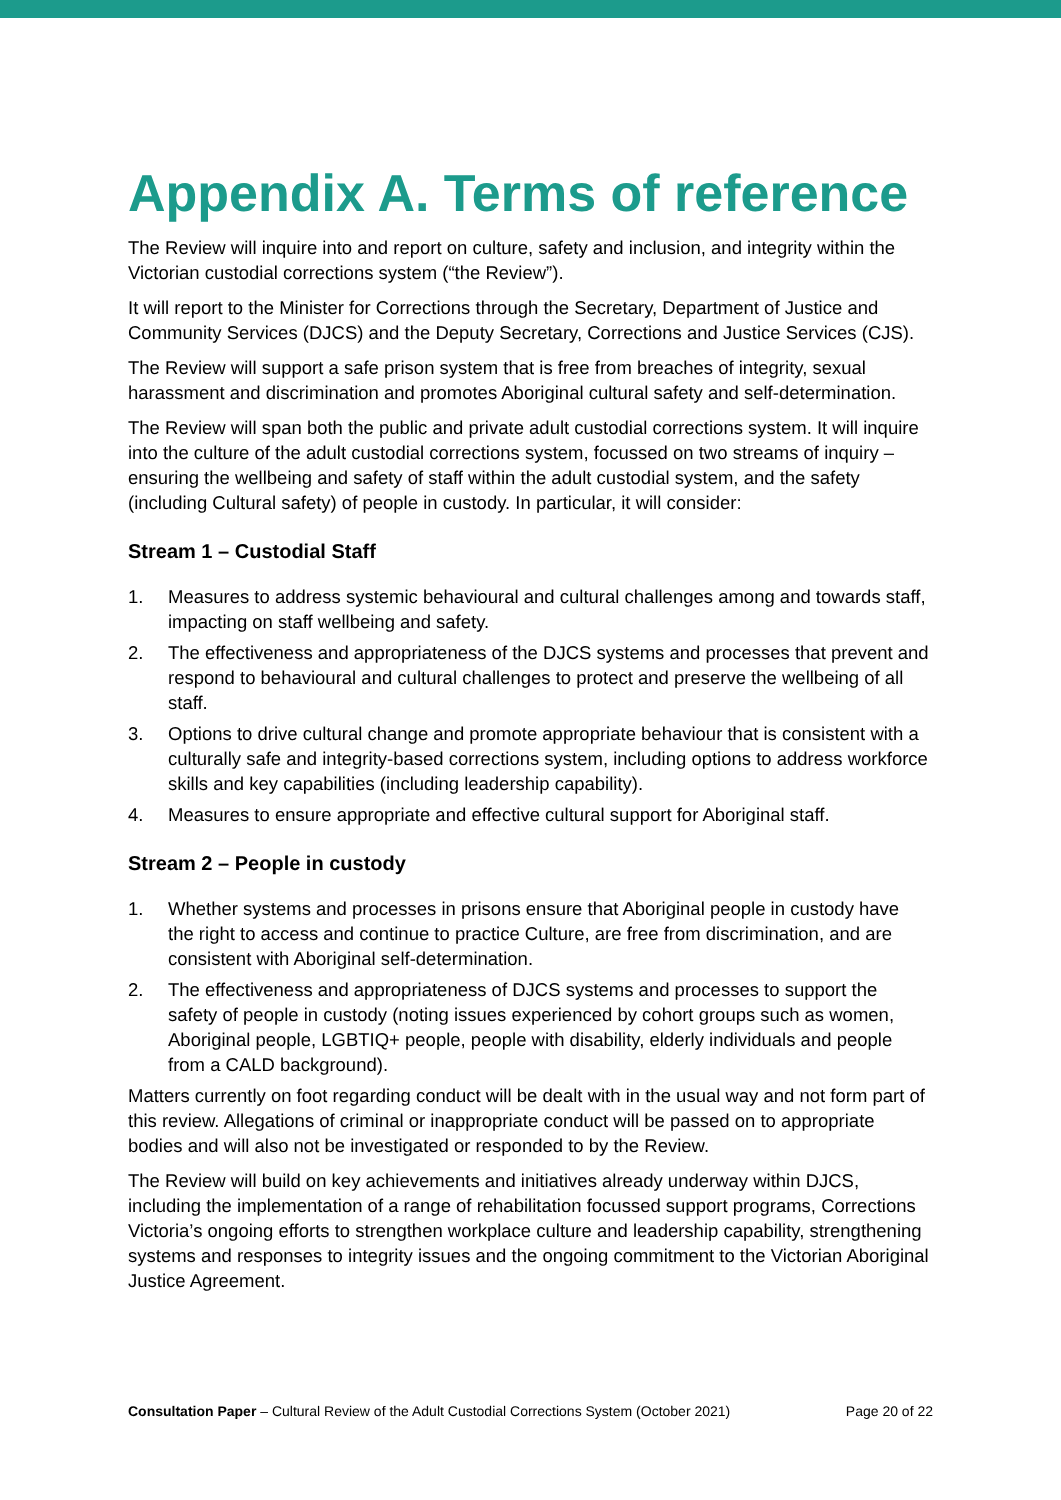Appendix A. Terms of reference
The Review will inquire into and report on culture, safety and inclusion, and integrity within the Victorian custodial corrections system (“the Review”).
It will report to the Minister for Corrections through the Secretary, Department of Justice and Community Services (DJCS) and the Deputy Secretary, Corrections and Justice Services (CJS).
The Review will support a safe prison system that is free from breaches of integrity, sexual harassment and discrimination and promotes Aboriginal cultural safety and self-determination.
The Review will span both the public and private adult custodial corrections system. It will inquire into the culture of the adult custodial corrections system, focussed on two streams of inquiry – ensuring the wellbeing and safety of staff within the adult custodial system, and the safety (including Cultural safety) of people in custody. In particular, it will consider:
Stream 1 – Custodial Staff
1. Measures to address systemic behavioural and cultural challenges among and towards staff, impacting on staff wellbeing and safety.
2. The effectiveness and appropriateness of the DJCS systems and processes that prevent and respond to behavioural and cultural challenges to protect and preserve the wellbeing of all staff.
3. Options to drive cultural change and promote appropriate behaviour that is consistent with a culturally safe and integrity-based corrections system, including options to address workforce skills and key capabilities (including leadership capability).
4. Measures to ensure appropriate and effective cultural support for Aboriginal staff.
Stream 2 – People in custody
1. Whether systems and processes in prisons ensure that Aboriginal people in custody have the right to access and continue to practice Culture, are free from discrimination, and are consistent with Aboriginal self-determination.
2. The effectiveness and appropriateness of DJCS systems and processes to support the safety of people in custody (noting issues experienced by cohort groups such as women, Aboriginal people, LGBTIQ+ people, people with disability, elderly individuals and people from a CALD background).
Matters currently on foot regarding conduct will be dealt with in the usual way and not form part of this review. Allegations of criminal or inappropriate conduct will be passed on to appropriate bodies and will also not be investigated or responded to by the Review.
The Review will build on key achievements and initiatives already underway within DJCS, including the implementation of a range of rehabilitation focussed support programs, Corrections Victoria’s ongoing efforts to strengthen workplace culture and leadership capability, strengthening systems and responses to integrity issues and the ongoing commitment to the Victorian Aboriginal Justice Agreement.
Consultation Paper – Cultural Review of the Adult Custodial Corrections System (October 2021) Page 20 of 22